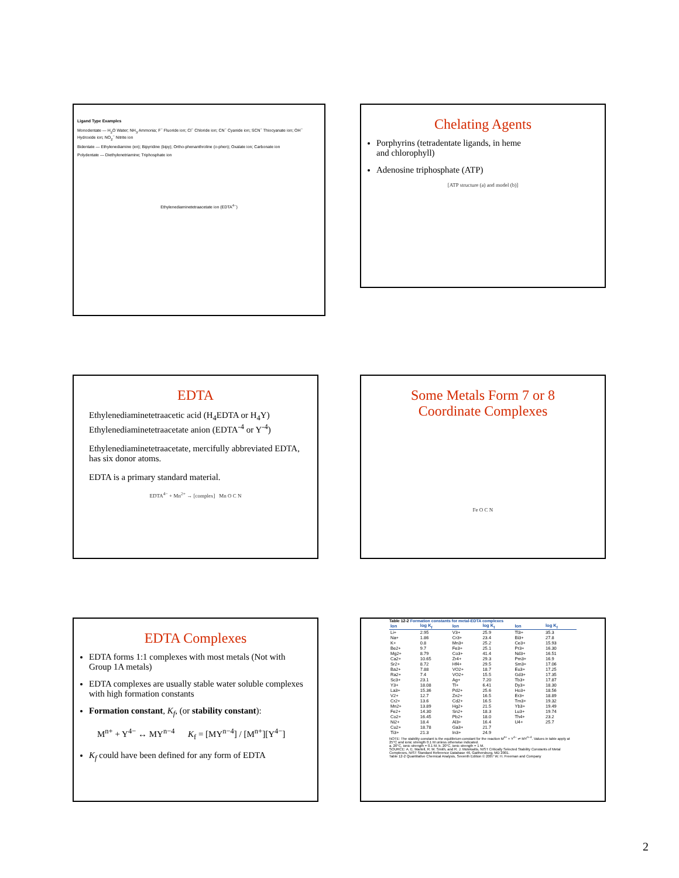Ligand Type Examples
Monodentate — H<sub>2</sub>O Water; NH<sub>3</sub> Ammonia; F<sup>−</sup> Fluoride ion; Cl<sup>−</sup> Chloride ion; CN<sup>−</sup> Cyanide ion; SCN<sup>−</sup> Thiocyanate ion; OH<sup>−</sup> Hydroxide ion; NO<sub>2</sub><sup>−</sup> Nitrite ion
Bidentate — Ethylenediamine (en); Bipyridine (bipy); Ortho-phenanthroline (o-phen); Oxalate ion; Carbonate ion
Polydentate — Diethylenetriamine; Triphosphate ion
Ethylenediaminetetraacetate ion (EDTA<sup>4−</sup>)
Chelating Agents
Porphyrins (tetradentate ligands, in heme and chlorophyll)
Adenosine triphosphate (ATP)
[ATP structure (a) and model (b)]
EDTA
Ethylenediaminetetraacetic acid (H<sub>4</sub>EDTA or H<sub>4</sub>Y)
Ethylenediaminetetraacetate anion (EDTA<sup>-4</sup> or Y<sup>-4</sup>)
Ethylenediaminetetraacetate, mercifully abbreviated EDTA, has six donor atoms.
EDTA is a primary standard material.
EDTA<sup>4−</sup> + Mn<sup>2+</sup> → [complex] Mn O C N
Some Metals Form 7 or 8
Coordinate Complexes
Fe O C N
EDTA Complexes
EDTA forms 1:1 complexes with most metals (Not with Group 1A metals)
EDTA complexes are usually stable water soluble complexes with high formation constants
Formation constant, K<sub>f</sub>, (or stability constant):
M<sup>n+</sup> + Y<sup>4−</sup> ↔ MY<sup>n−4</sup> K<sub>f</sub> = [MY<sup>n−4</sup>] / [M<sup>n+</sup>][Y<sup>4−</sup>]
K<sub>f</sub> could have been defined for any form of EDTA
Table 12-2 Formation constants for metal-EDTA complexes
| Ion | log K<sub>f</sub> | Ion | log K<sub>f</sub> | Ion | log K<sub>f</sub> |
| --- | --- | --- | --- | --- | --- |
| Li+ | 2.95 | V3+ | 25.9 | Tl3+ | 35.3 |
| Na+ | 1.86 | Cr3+ | 23.4 | Bi3+ | 27.8 |
| K+ | 0.8 | Mn3+ | 25.2 | Ce3+ | 15.93 |
| Be2+ | 9.7 | Fe3+ | 25.1 | Pr3+ | 16.30 |
| Mg2+ | 8.79 | Co3+ | 41.4 | Nd3+ | 16.51 |
| Ca2+ | 10.65 | Zr4+ | 29.3 | Pm3+ | 16.9 |
| Sr2+ | 8.72 | Hf4+ | 29.5 | Sm3+ | 17.06 |
| Ba2+ | 7.88 | VO2+ | 18.7 | Eu3+ | 17.25 |
| Ra2+ | 7.4 | VO2+ | 15.5 | Gd3+ | 17.35 |
| Sc3+ | 23.1 | Ag+ | 7.20 | Tb3+ | 17.87 |
| Y3+ | 18.08 | Tl+ | 6.41 | Dy3+ | 18.30 |
| La3+ | 15.36 | Pd2+ | 25.6 | Ho3+ | 18.56 |
| V2+ | 12.7 | Zn2+ | 16.5 | Er3+ | 18.89 |
| Cr2+ | 13.6 | Cd2+ | 16.5 | Tm3+ | 19.32 |
| Mn2+ | 13.89 | Hg2+ | 21.5 | Yb3+ | 19.49 |
| Fe2+ | 14.30 | Sn2+ | 18.3 | Lu3+ | 19.74 |
| Co2+ | 16.45 | Pb2+ | 18.0 | Th4+ | 23.2 |
| Ni2+ | 18.4 | Al3+ | 16.4 | U4+ | 25.7 |
| Cu2+ | 18.78 | Ga3+ | 21.7 | | |
| Ti3+ | 21.3 | In3+ | 24.9 | | |
NOTE: The stability constant is the equilibrium constant for the reaction M<sup>n+</sup> + Y<sup>4−</sup> ⇌ MY<sup>n−4</sup>. Values in table apply at 25°C and ionic strength 0.1 M unless otherwise indicated.
a. 20°C, ionic strength = 0.1 M. b. 20°C, ionic strength = 1 M.
SOURCE: A. E. Martell, R. M. Smith, and R. J. Motekaitis, NIST Critically Selected Stability Constants of Metal Complexes, NIST Standard Reference Database 46, Gaithersburg, MD 2001.
Table 12-2 Quantitative Chemical Analysis, Seventh Edition © 2007 W. H. Freeman and Company
2